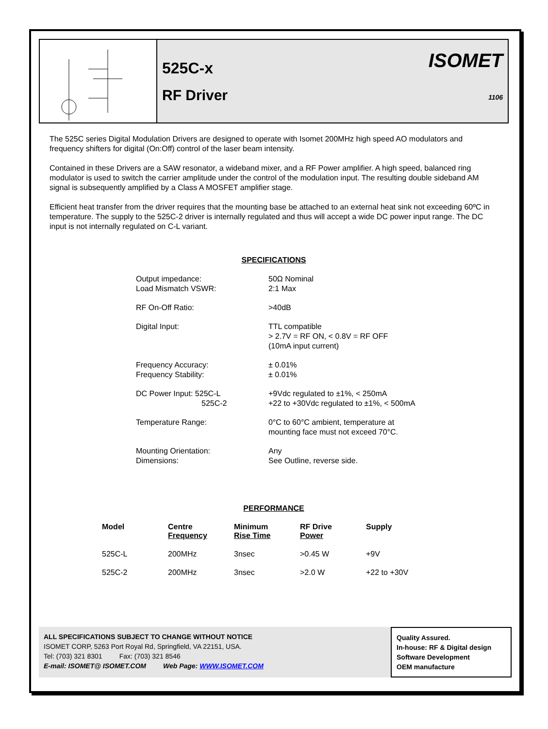525C-x
RF Driver
ISOMET
1106
The 525C series Digital Modulation Drivers are designed to operate with Isomet 200MHz high speed AO modulators and frequency shifters for digital (On:Off) control of the laser beam intensity.
Contained in these Drivers are a SAW resonator, a wideband mixer, and a RF Power amplifier. A high speed, balanced ring modulator is used to switch the carrier amplitude under the control of the modulation input. The resulting double sideband AM signal is subsequently amplified by a Class A MOSFET amplifier stage.
Efficient heat transfer from the driver requires that the mounting base be attached to an external heat sink not exceeding 60ºC in temperature. The supply to the 525C-2 driver is internally regulated and thus will accept a wide DC power input range. The DC input is not internally regulated on C-L variant.
SPECIFICATIONS
| Output impedance: Load Mismatch VSWR: | 50Ω Nominal 2:1 Max |
| RF On-Off Ratio: | >40dB |
| Digital Input: | TTL compatible > 2.7V = RF ON, < 0.8V = RF OFF (10mA input current) |
| Frequency Accuracy: Frequency Stability: | ± 0.01% ± 0.01% |
| DC Power Input: 525C-L 525C-2 | +9Vdc regulated to ±1%, < 250mA +22 to +30Vdc regulated to ±1%, < 500mA |
| Temperature Range: | 0°C to 60°C ambient, temperature at mounting face must not exceed 70°C. |
| Mounting Orientation: Dimensions: | Any See Outline, reverse side. |
PERFORMANCE
| Model | Centre Frequency | Minimum Rise Time | RF Drive Power | Supply |
| --- | --- | --- | --- | --- |
| 525C-L | 200MHz | 3nsec | >0.45 W | +9V |
| 525C-2 | 200MHz | 3nsec | >2.0 W | +22 to +30V |
ALL SPECIFICATIONS SUBJECT TO CHANGE WITHOUT NOTICE
ISOMET CORP, 5263 Port Royal Rd, Springfield, VA 22151, USA.
Tel: (703) 321 8301 Fax: (703) 321 8546
E-mail: ISOMET@ ISOMET.COM Web Page: WWW.ISOMET.COM
Quality Assured.
In-house: RF & Digital design
Software Development
OEM manufacture